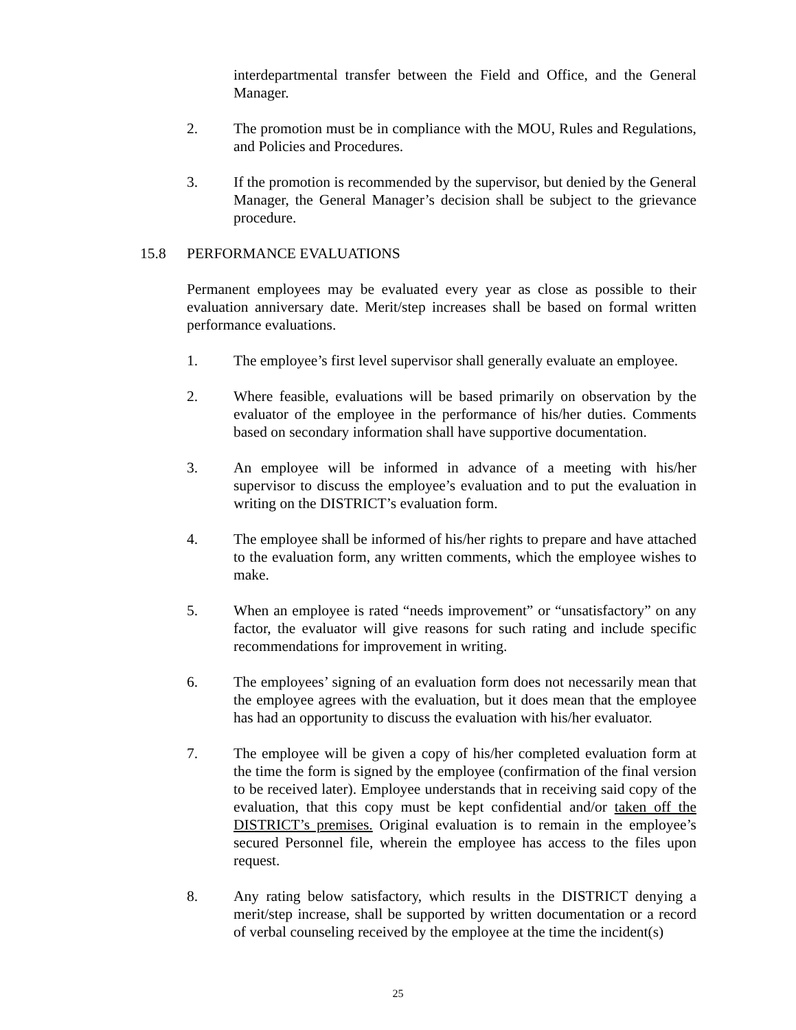interdepartmental transfer between the Field and Office, and the General Manager.
2. The promotion must be in compliance with the MOU, Rules and Regulations, and Policies and Procedures.
3. If the promotion is recommended by the supervisor, but denied by the General Manager, the General Manager’s decision shall be subject to the grievance procedure.
15.8 PERFORMANCE EVALUATIONS
Permanent employees may be evaluated every year as close as possible to their evaluation anniversary date. Merit/step increases shall be based on formal written performance evaluations.
1. The employee’s first level supervisor shall generally evaluate an employee.
2. Where feasible, evaluations will be based primarily on observation by the evaluator of the employee in the performance of his/her duties. Comments based on secondary information shall have supportive documentation.
3. An employee will be informed in advance of a meeting with his/her supervisor to discuss the employee’s evaluation and to put the evaluation in writing on the DISTRICT’s evaluation form.
4. The employee shall be informed of his/her rights to prepare and have attached to the evaluation form, any written comments, which the employee wishes to make.
5. When an employee is rated “needs improvement” or “unsatisfactory” on any factor, the evaluator will give reasons for such rating and include specific recommendations for improvement in writing.
6. The employees’ signing of an evaluation form does not necessarily mean that the employee agrees with the evaluation, but it does mean that the employee has had an opportunity to discuss the evaluation with his/her evaluator.
7. The employee will be given a copy of his/her completed evaluation form at the time the form is signed by the employee (confirmation of the final version to be received later). Employee understands that in receiving said copy of the evaluation, that this copy must be kept confidential and/or taken off the DISTRICT’s premises. Original evaluation is to remain in the employee’s secured Personnel file, wherein the employee has access to the files upon request.
8. Any rating below satisfactory, which results in the DISTRICT denying a merit/step increase, shall be supported by written documentation or a record of verbal counseling received by the employee at the time the incident(s)
25